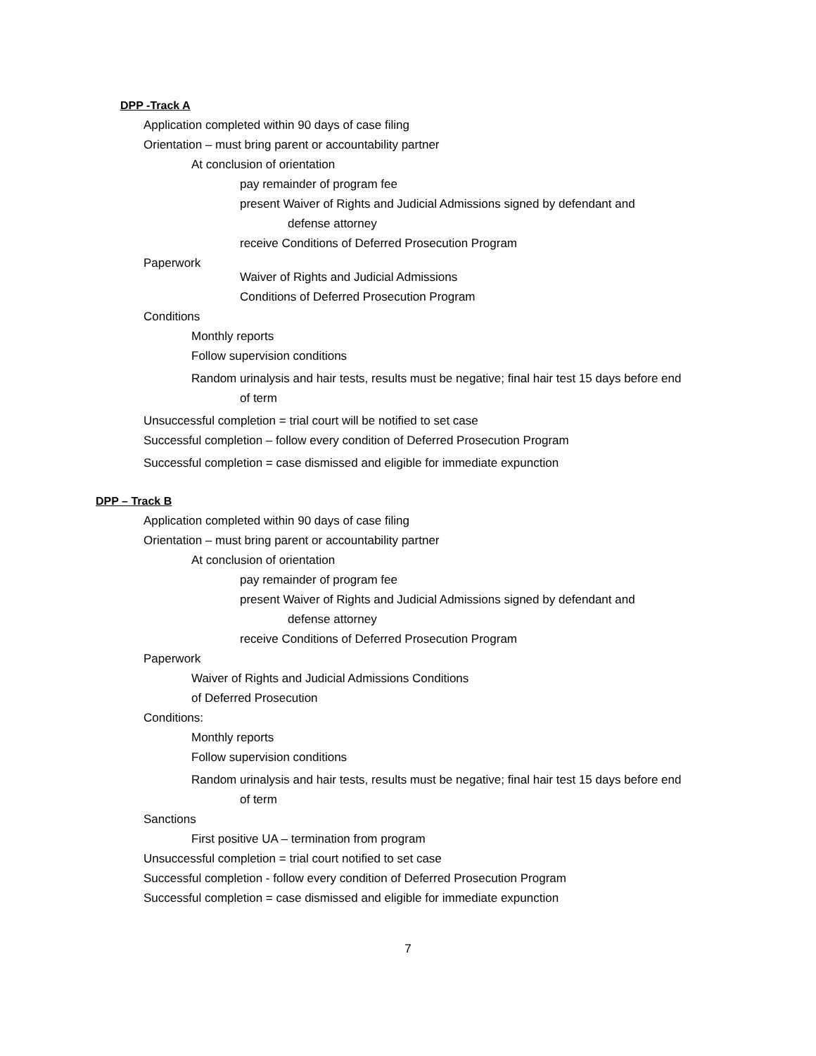DPP -Track A
Application completed within 90 days of case filing
Orientation – must bring parent or accountability partner
At conclusion of orientation
pay remainder of program fee
present Waiver of Rights and Judicial Admissions signed by defendant and
defense attorney
receive Conditions of Deferred Prosecution Program
Paperwork
Waiver of Rights and Judicial Admissions
Conditions of Deferred Prosecution Program
Conditions
Monthly reports
Follow supervision conditions
Random urinalysis and hair tests, results must be negative; final hair test 15 days before end
of term
Unsuccessful completion = trial court will be notified to set case
Successful completion – follow every condition of Deferred Prosecution Program
Successful completion = case dismissed and eligible for immediate expunction
DPP – Track B
Application completed within 90 days of case filing
Orientation – must bring parent or accountability partner
At conclusion of orientation
pay remainder of program fee
present Waiver of Rights and Judicial Admissions signed by defendant and
defense attorney
receive Conditions of Deferred Prosecution Program
Paperwork
Waiver of Rights and Judicial Admissions Conditions
of Deferred Prosecution
Conditions:
Monthly reports
Follow supervision conditions
Random urinalysis and hair tests, results must be negative; final hair test 15 days before end
of term
Sanctions
First positive UA – termination from program
Unsuccessful completion = trial court notified to set case
Successful completion - follow every condition of Deferred Prosecution Program
Successful completion = case dismissed and eligible for immediate expunction
7